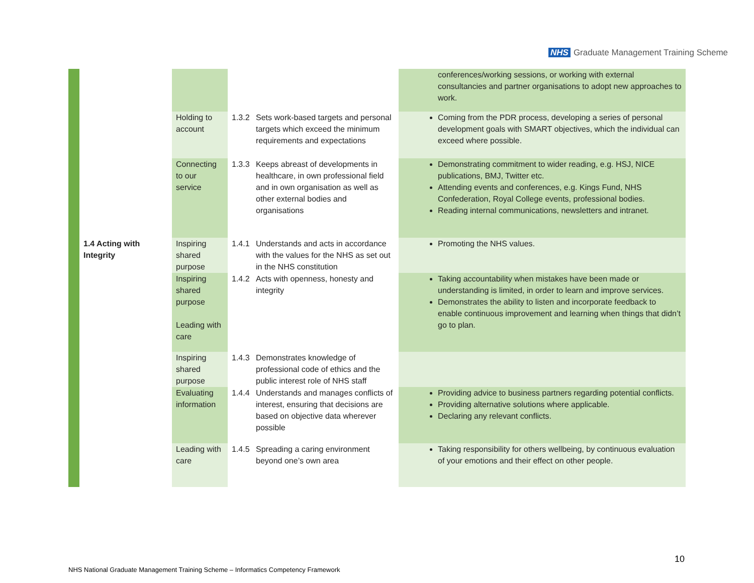NHS Graduate Management Training Scheme
| | | | | | conferences/working sessions, or working with external consultancies and partner organisations to adopt new approaches to work. |
| | | Holding to account | 1.3.2 | Sets work-based targets and personal targets which exceed the minimum requirements and expectations | Coming from the PDR process, developing a series of personal development goals with SMART objectives, which the individual can exceed where possible. |
| | | Connecting to our service | 1.3.3 | Keeps abreast of developments in healthcare, in own professional field and in own organisation as well as other external bodies and organisations | Demonstrating commitment to wider reading, e.g. HSJ, NICE publications, BMJ, Twitter etc. Attending events and conferences, e.g. Kings Fund, NHS Confederation, Royal College events, professional bodies. Reading internal communications, newsletters and intranet. |
| | 1.4 Acting with Integrity | Inspiring shared purpose | 1.4.1 | Understands and acts in accordance with the values for the NHS as set out in the NHS constitution | Promoting the NHS values. |
| | | Inspiring shared purpose Leading with care | 1.4.2 | Acts with openness, honesty and integrity | Taking accountability when mistakes have been made or understanding is limited, in order to learn and improve services. Demonstrates the ability to listen and incorporate feedback to enable continuous improvement and learning when things that didn’t go to plan. |
| | | Inspiring shared purpose | 1.4.3 | Demonstrates knowledge of professional code of ethics and the public interest role of NHS staff | |
| | | Evaluating information | 1.4.4 | Understands and manages conflicts of interest, ensuring that decisions are based on objective data wherever possible | Providing advice to business partners regarding potential conflicts. Providing alternative solutions where applicable. Declaring any relevant conflicts. |
| | | Leading with care | 1.4.5 | Spreading a caring environment beyond one’s own area | Taking responsibility for others wellbeing, by continuous evaluation of your emotions and their effect on other people. |
10
NHS National Graduate Management Training Scheme – Informatics Competency Framework